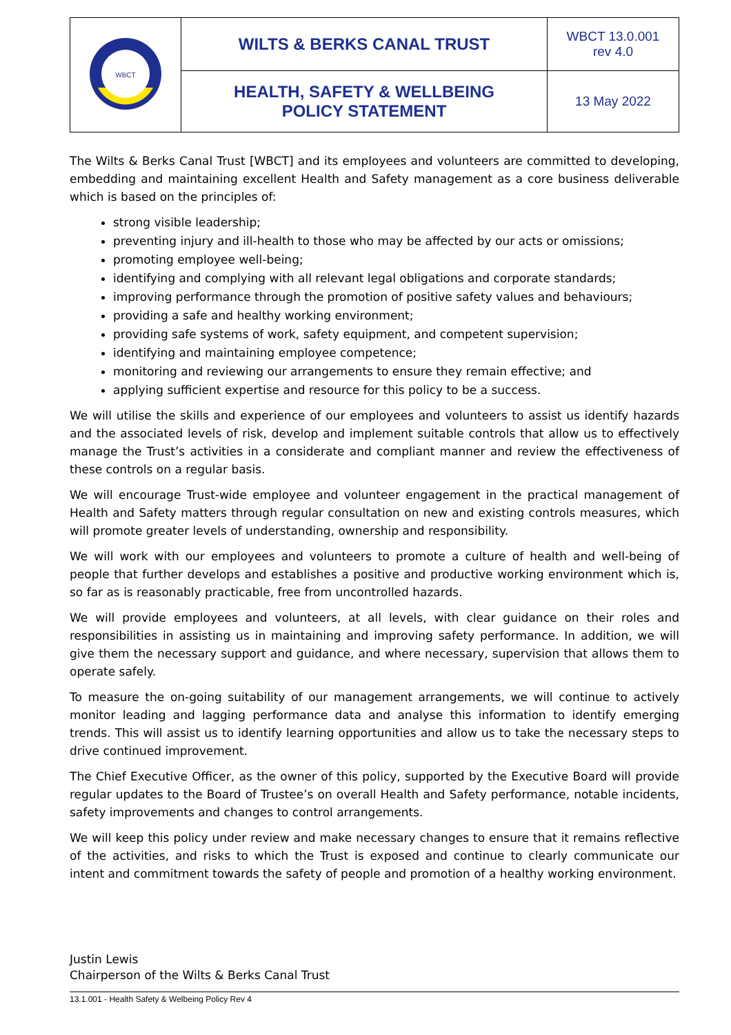| WBCT | WILTS & BERKS CANAL TRUST | WBCT 13.0.001 rev 4.0 |
| | HEALTH, SAFETY & WELLBEING POLICY STATEMENT | 13 May 2022 |
The Wilts & Berks Canal Trust [WBCT] and its employees and volunteers are committed to developing, embedding and maintaining excellent Health and Safety management as a core business deliverable which is based on the principles of:
strong visible leadership;
preventing injury and ill-health to those who may be affected by our acts or omissions;
promoting employee well-being;
identifying and complying with all relevant legal obligations and corporate standards;
improving performance through the promotion of positive safety values and behaviours;
providing a safe and healthy working environment;
providing safe systems of work, safety equipment, and competent supervision;
identifying and maintaining employee competence;
monitoring and reviewing our arrangements to ensure they remain effective; and
applying sufficient expertise and resource for this policy to be a success.
We will utilise the skills and experience of our employees and volunteers to assist us identify hazards and the associated levels of risk, develop and implement suitable controls that allow us to effectively manage the Trust’s activities in a considerate and compliant manner and review the effectiveness of these controls on a regular basis.
We will encourage Trust-wide employee and volunteer engagement in the practical management of Health and Safety matters through regular consultation on new and existing controls measures, which will promote greater levels of understanding, ownership and responsibility.
We will work with our employees and volunteers to promote a culture of health and well-being of people that further develops and establishes a positive and productive working environment which is, so far as is reasonably practicable, free from uncontrolled hazards.
We will provide employees and volunteers, at all levels, with clear guidance on their roles and responsibilities in assisting us in maintaining and improving safety performance. In addition, we will give them the necessary support and guidance, and where necessary, supervision that allows them to operate safely.
To measure the on-going suitability of our management arrangements, we will continue to actively monitor leading and lagging performance data and analyse this information to identify emerging trends. This will assist us to identify learning opportunities and allow us to take the necessary steps to drive continued improvement.
The Chief Executive Officer, as the owner of this policy, supported by the Executive Board will provide regular updates to the Board of Trustee’s on overall Health and Safety performance, notable incidents, safety improvements and changes to control arrangements.
We will keep this policy under review and make necessary changes to ensure that it remains reflective of the activities, and risks to which the Trust is exposed and continue to clearly communicate our intent and commitment towards the safety of people and promotion of a healthy working environment.
Justin Lewis
Chairperson of the Wilts & Berks Canal Trust
13.1.001 - Health Safety & Welbeing Policy Rev 4